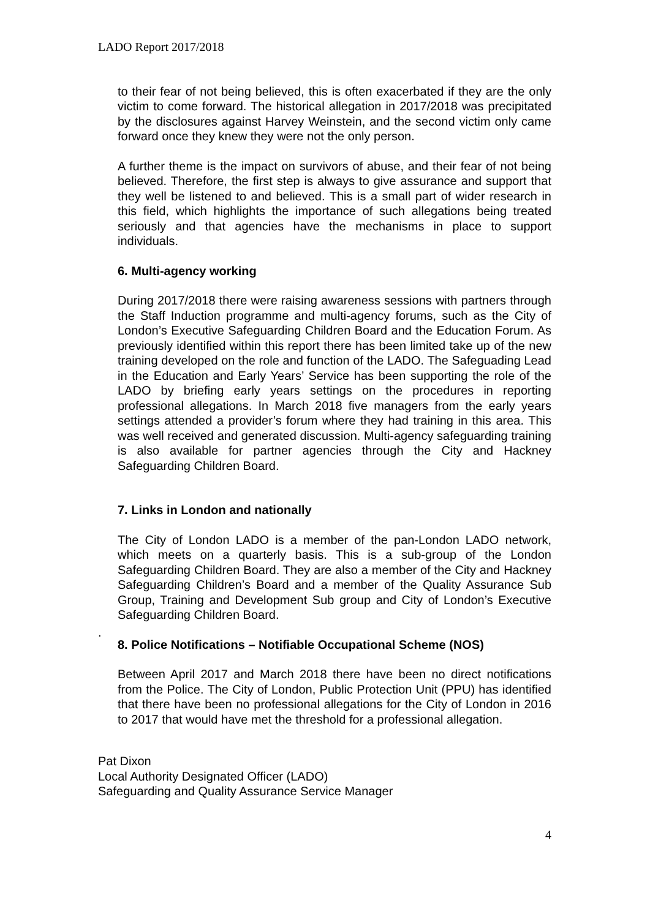LADO Report 2017/2018
to their fear of not being believed, this is often exacerbated if they are the only victim to come forward. The historical allegation in 2017/2018 was precipitated by the disclosures against Harvey Weinstein, and the second victim only came forward once they knew they were not the only person.
A further theme is the impact on survivors of abuse, and their fear of not being believed. Therefore, the first step is always to give assurance and support that they well be listened to and believed. This is a small part of wider research in this field, which highlights the importance of such allegations being treated seriously and that agencies have the mechanisms in place to support individuals.
6. Multi-agency working
During 2017/2018 there were raising awareness sessions with partners through the Staff Induction programme and multi-agency forums, such as the City of London’s Executive Safeguarding Children Board and the Education Forum. As previously identified within this report there has been limited take up of the new training developed on the role and function of the LADO. The Safeguading Lead in the Education and Early Years’ Service has been supporting the role of the LADO by briefing early years settings on the procedures in reporting professional allegations. In March 2018 five managers from the early years settings attended a provider’s forum where they had training in this area. This was well received and generated discussion. Multi-agency safeguarding training is also available for partner agencies through the City and Hackney Safeguarding Children Board.
7. Links in London and nationally
The City of London LADO is a member of the pan-London LADO network, which meets on a quarterly basis. This is a sub-group of the London Safeguarding Children Board. They are also a member of the City and Hackney Safeguarding Children’s Board and a member of the Quality Assurance Sub Group, Training and Development Sub group and City of London’s Executive Safeguarding Children Board.
.
8. Police Notifications – Notifiable Occupational Scheme (NOS)
Between April 2017 and March 2018 there have been no direct notifications from the Police. The City of London, Public Protection Unit (PPU) has identified that there have been no professional allegations for the City of London in 2016 to 2017 that would have met the threshold for a professional allegation.
Pat Dixon
Local Authority Designated Officer (LADO)
Safeguarding and Quality Assurance Service Manager
4